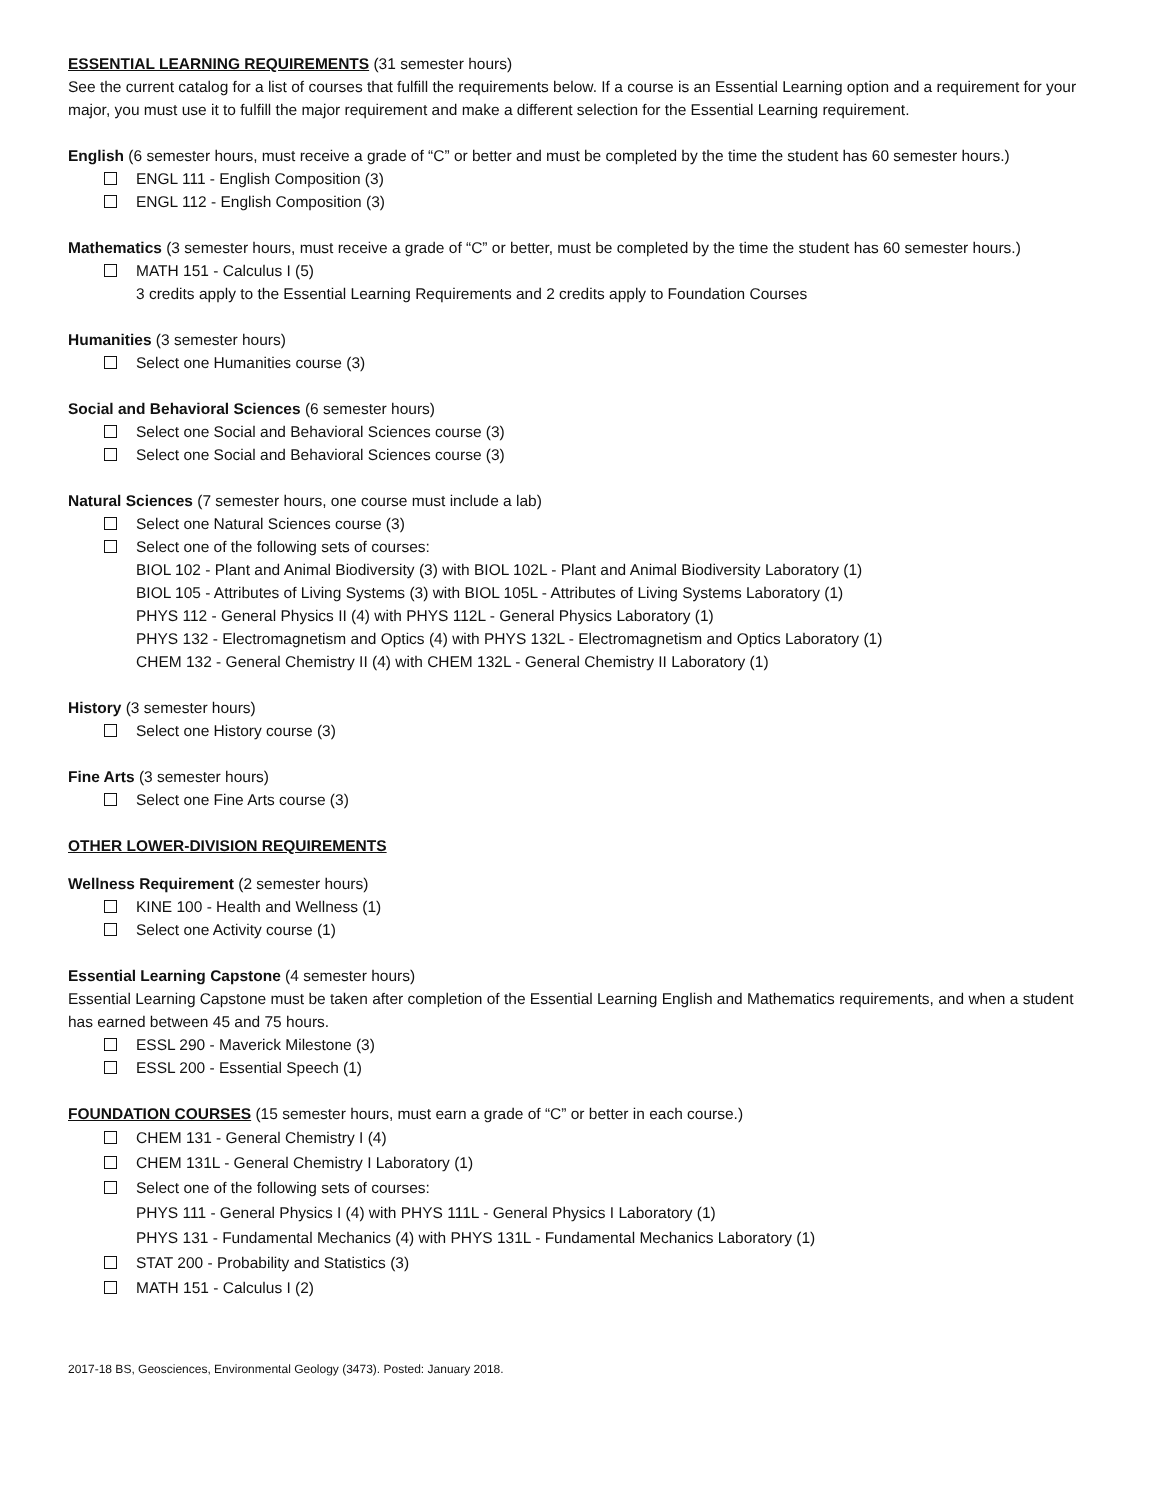ESSENTIAL LEARNING REQUIREMENTS (31 semester hours)
See the current catalog for a list of courses that fulfill the requirements below. If a course is an Essential Learning option and a requirement for your major, you must use it to fulfill the major requirement and make a different selection for the Essential Learning requirement.
English (6 semester hours, must receive a grade of “C” or better and must be completed by the time the student has 60 semester hours.)
ENGL 111 - English Composition (3)
ENGL 112 - English Composition (3)
Mathematics (3 semester hours, must receive a grade of “C” or better, must be completed by the time the student has 60 semester hours.)
MATH 151 - Calculus I (5)
3 credits apply to the Essential Learning Requirements and 2 credits apply to Foundation Courses
Humanities (3 semester hours)
Select one Humanities course (3)
Social and Behavioral Sciences (6 semester hours)
Select one Social and Behavioral Sciences course (3)
Select one Social and Behavioral Sciences course (3)
Natural Sciences (7 semester hours, one course must include a lab)
Select one Natural Sciences course (3)
Select one of the following sets of courses:
BIOL 102 - Plant and Animal Biodiversity (3) with BIOL 102L - Plant and Animal Biodiversity Laboratory (1)
BIOL 105 - Attributes of Living Systems (3) with BIOL 105L - Attributes of Living Systems Laboratory (1)
PHYS 112 - General Physics II (4) with PHYS 112L - General Physics Laboratory (1)
PHYS 132 - Electromagnetism and Optics (4) with PHYS 132L - Electromagnetism and Optics Laboratory (1)
CHEM 132 - General Chemistry II (4) with CHEM 132L - General Chemistry II Laboratory (1)
History (3 semester hours)
Select one History course (3)
Fine Arts (3 semester hours)
Select one Fine Arts course (3)
OTHER LOWER-DIVISION REQUIREMENTS
Wellness Requirement (2 semester hours)
KINE 100 - Health and Wellness (1)
Select one Activity course (1)
Essential Learning Capstone (4 semester hours)
Essential Learning Capstone must be taken after completion of the Essential Learning English and Mathematics requirements, and when a student has earned between 45 and 75 hours.
ESSL 290 - Maverick Milestone (3)
ESSL 200 - Essential Speech (1)
FOUNDATION COURSES (15 semester hours, must earn a grade of “C” or better in each course.)
CHEM 131 - General Chemistry I (4)
CHEM 131L - General Chemistry I Laboratory (1)
Select one of the following sets of courses:
PHYS 111 - General Physics I (4) with PHYS 111L - General Physics I Laboratory (1)
PHYS 131 - Fundamental Mechanics (4) with PHYS 131L - Fundamental Mechanics Laboratory (1)
STAT 200 - Probability and Statistics (3)
MATH 151 - Calculus I (2)
2017-18 BS, Geosciences, Environmental Geology (3473). Posted: January 2018.